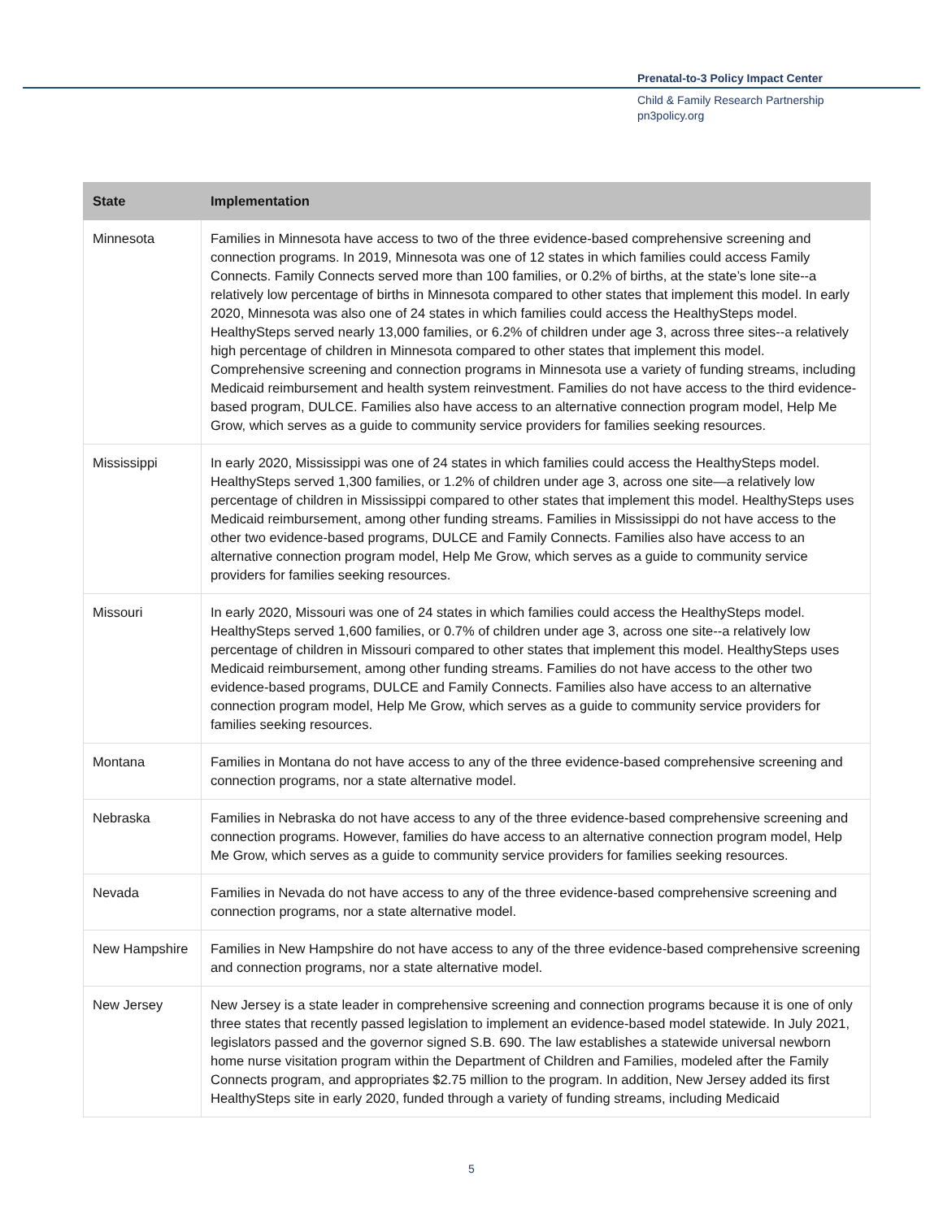Prenatal-to-3 Policy Impact Center
Child & Family Research Partnership
pn3policy.org
| State | Implementation |
| --- | --- |
| Minnesota | Families in Minnesota have access to two of the three evidence-based comprehensive screening and connection programs. In 2019, Minnesota was one of 12 states in which families could access Family Connects. Family Connects served more than 100 families, or 0.2% of births, at the state’s lone site--a relatively low percentage of births in Minnesota compared to other states that implement this model. In early 2020, Minnesota was also one of 24 states in which families could access the HealthySteps model. HealthySteps served nearly 13,000 families, or 6.2% of children under age 3, across three sites--a relatively high percentage of children in Minnesota compared to other states that implement this model. Comprehensive screening and connection programs in Minnesota use a variety of funding streams, including Medicaid reimbursement and health system reinvestment. Families do not have access to the third evidence-based program, DULCE. Families also have access to an alternative connection program model, Help Me Grow, which serves as a guide to community service providers for families seeking resources. |
| Mississippi | In early 2020, Mississippi was one of 24 states in which families could access the HealthySteps model. HealthySteps served 1,300 families, or 1.2% of children under age 3, across one site—a relatively low percentage of children in Mississippi compared to other states that implement this model. HealthySteps uses Medicaid reimbursement, among other funding streams. Families in Mississippi do not have access to the other two evidence-based programs, DULCE and Family Connects. Families also have access to an alternative connection program model, Help Me Grow, which serves as a guide to community service providers for families seeking resources. |
| Missouri | In early 2020, Missouri was one of 24 states in which families could access the HealthySteps model. HealthySteps served 1,600 families, or 0.7% of children under age 3, across one site--a relatively low percentage of children in Missouri compared to other states that implement this model. HealthySteps uses Medicaid reimbursement, among other funding streams. Families do not have access to the other two evidence-based programs, DULCE and Family Connects. Families also have access to an alternative connection program model, Help Me Grow, which serves as a guide to community service providers for families seeking resources. |
| Montana | Families in Montana do not have access to any of the three evidence-based comprehensive screening and connection programs, nor a state alternative model. |
| Nebraska | Families in Nebraska do not have access to any of the three evidence-based comprehensive screening and connection programs. However, families do have access to an alternative connection program model, Help Me Grow, which serves as a guide to community service providers for families seeking resources. |
| Nevada | Families in Nevada do not have access to any of the three evidence-based comprehensive screening and connection programs, nor a state alternative model. |
| New Hampshire | Families in New Hampshire do not have access to any of the three evidence-based comprehensive screening and connection programs, nor a state alternative model. |
| New Jersey | New Jersey is a state leader in comprehensive screening and connection programs because it is one of only three states that recently passed legislation to implement an evidence-based model statewide. In July 2021, legislators passed and the governor signed S.B. 690. The law establishes a statewide universal newborn home nurse visitation program within the Department of Children and Families, modeled after the Family Connects program, and appropriates $2.75 million to the program. In addition, New Jersey added its first HealthySteps site in early 2020, funded through a variety of funding streams, including Medicaid |
5